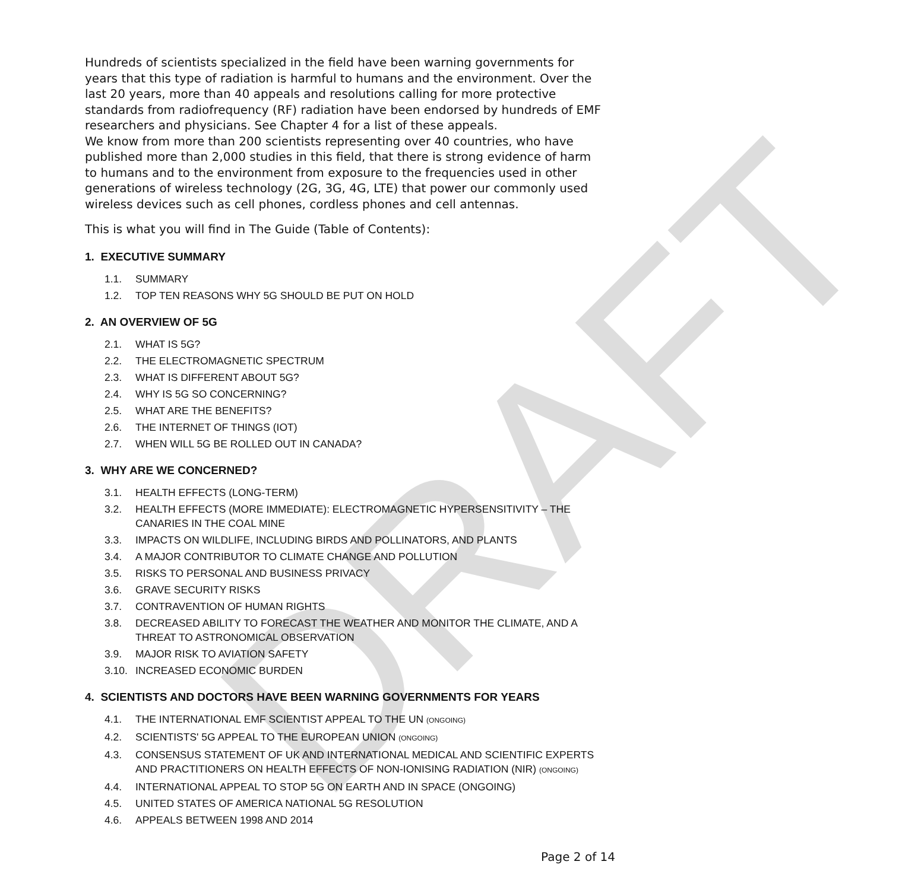DRAFT
Hundreds of scientists specialized in the field have been warning governments for years that this type of radiation is harmful to humans and the environment. Over the last 20 years, more than 40 appeals and resolutions calling for more protective standards from radiofrequency (RF) radiation have been endorsed by hundreds of EMF researchers and physicians. See Chapter 4 for a list of these appeals.
We know from more than 200 scientists representing over 40 countries, who have published more than 2,000 studies in this field, that there is strong evidence of harm to humans and to the environment from exposure to the frequencies used in other generations of wireless technology (2G, 3G, 4G, LTE) that power our commonly used wireless devices such as cell phones, cordless phones and cell antennas.
This is what you will find in The Guide (Table of Contents):
1. EXECUTIVE SUMMARY
1.1. SUMMARY
1.2. TOP TEN REASONS WHY 5G SHOULD BE PUT ON HOLD
2. AN OVERVIEW OF 5G
2.1. WHAT IS 5G?
2.2. THE ELECTROMAGNETIC SPECTRUM
2.3. WHAT IS DIFFERENT ABOUT 5G?
2.4. WHY IS 5G SO CONCERNING?
2.5. WHAT ARE THE BENEFITS?
2.6. THE INTERNET OF THINGS (IOT)
2.7. WHEN WILL 5G BE ROLLED OUT IN CANADA?
3. WHY ARE WE CONCERNED?
3.1. HEALTH EFFECTS (LONG-TERM)
3.2. HEALTH EFFECTS (MORE IMMEDIATE): ELECTROMAGNETIC HYPERSENSITIVITY – THE CANARIES IN THE COAL MINE
3.3. IMPACTS ON WILDLIFE, INCLUDING BIRDS AND POLLINATORS, AND PLANTS
3.4. A MAJOR CONTRIBUTOR TO CLIMATE CHANGE AND POLLUTION
3.5. RISKS TO PERSONAL AND BUSINESS PRIVACY
3.6. GRAVE SECURITY RISKS
3.7. CONTRAVENTION OF HUMAN RIGHTS
3.8. DECREASED ABILITY TO FORECAST THE WEATHER AND MONITOR THE CLIMATE, AND A THREAT TO ASTRONOMICAL OBSERVATION
3.9. MAJOR RISK TO AVIATION SAFETY
3.10. INCREASED ECONOMIC BURDEN
4. SCIENTISTS AND DOCTORS HAVE BEEN WARNING GOVERNMENTS FOR YEARS
4.1. THE INTERNATIONAL EMF SCIENTIST APPEAL TO THE UN (ONGOING)
4.2. SCIENTISTS' 5G APPEAL TO THE EUROPEAN UNION (ONGOING)
4.3. CONSENSUS STATEMENT OF UK AND INTERNATIONAL MEDICAL AND SCIENTIFIC EXPERTS AND PRACTITIONERS ON HEALTH EFFECTS OF NON-IONISING RADIATION (NIR) (ONGOING)
4.4. INTERNATIONAL APPEAL TO STOP 5G ON EARTH AND IN SPACE (ONGOING)
4.5. UNITED STATES OF AMERICA NATIONAL 5G RESOLUTION
4.6. APPEALS BETWEEN 1998 AND 2014
Page 2 of 14